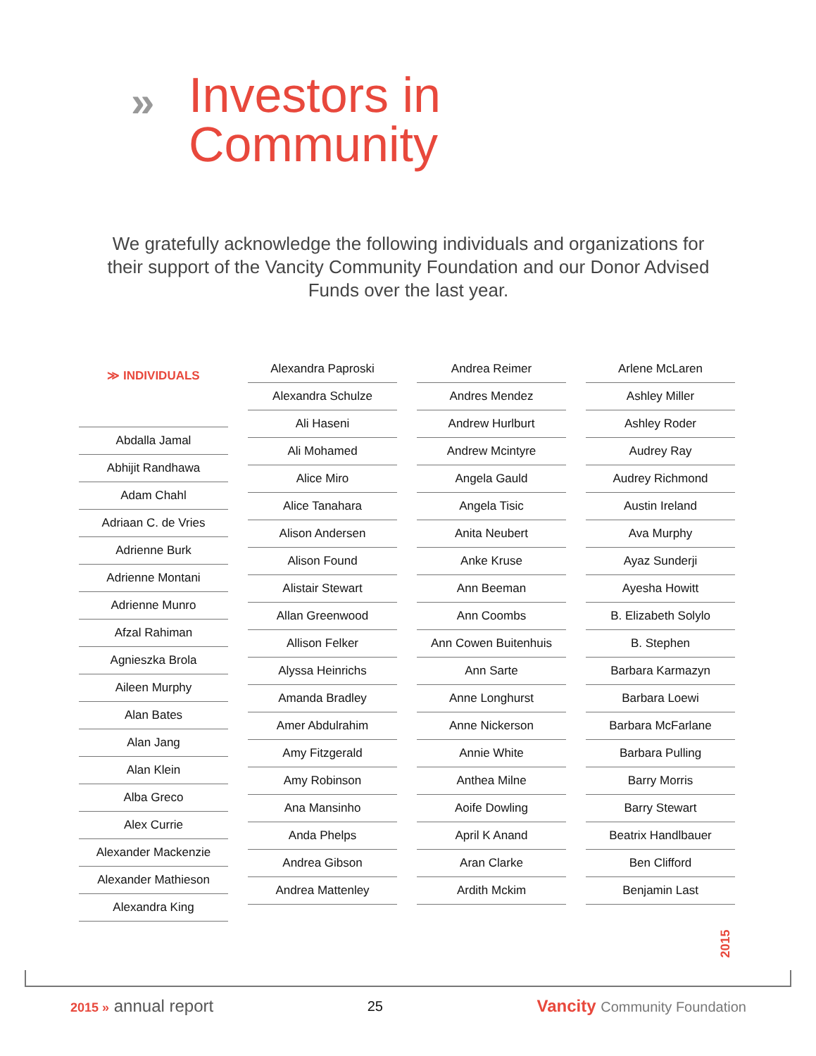»
Investors in
Community
We gratefully acknowledge the following individuals and organizations for their support of the Vancity Community Foundation and our Donor Advised Funds over the last year.
≫ INDIVIDUALS
Abdalla Jamal
Abhijit Randhawa
Adam Chahl
Adriaan C. de Vries
Adrienne Burk
Adrienne Montani
Adrienne Munro
Afzal Rahiman
Agnieszka Brola
Aileen Murphy
Alan Bates
Alan Jang
Alan Klein
Alba Greco
Alex Currie
Alexander Mackenzie
Alexander Mathieson
Alexandra King
Alexandra Paproski
Alexandra Schulze
Ali Haseni
Ali Mohamed
Alice Miro
Alice Tanahara
Alison Andersen
Alison Found
Alistair Stewart
Allan Greenwood
Allison Felker
Alyssa Heinrichs
Amanda Bradley
Amer Abdulrahim
Amy Fitzgerald
Amy Robinson
Ana Mansinho
Anda Phelps
Andrea Gibson
Andrea Mattenley
Andrea Reimer
Andres Mendez
Andrew Hurlburt
Andrew Mcintyre
Angela Gauld
Angela Tisic
Anita Neubert
Anke Kruse
Ann Beeman
Ann Coombs
Ann Cowen Buitenhuis
Ann Sarte
Anne Longhurst
Anne Nickerson
Annie White
Anthea Milne
Aoife Dowling
April K Anand
Aran Clarke
Ardith Mckim
Arlene McLaren
Ashley Miller
Ashley Roder
Audrey Ray
Audrey Richmond
Austin Ireland
Ava Murphy
Ayaz Sunderji
Ayesha Howitt
B. Elizabeth Solylo
B. Stephen
Barbara Karmazyn
Barbara Loewi
Barbara McFarlane
Barbara Pulling
Barry Morris
Barry Stewart
Beatrix Handlbauer
Ben Clifford
Benjamin Last
2015
2015 » annual report 25 Vancity Community Foundation